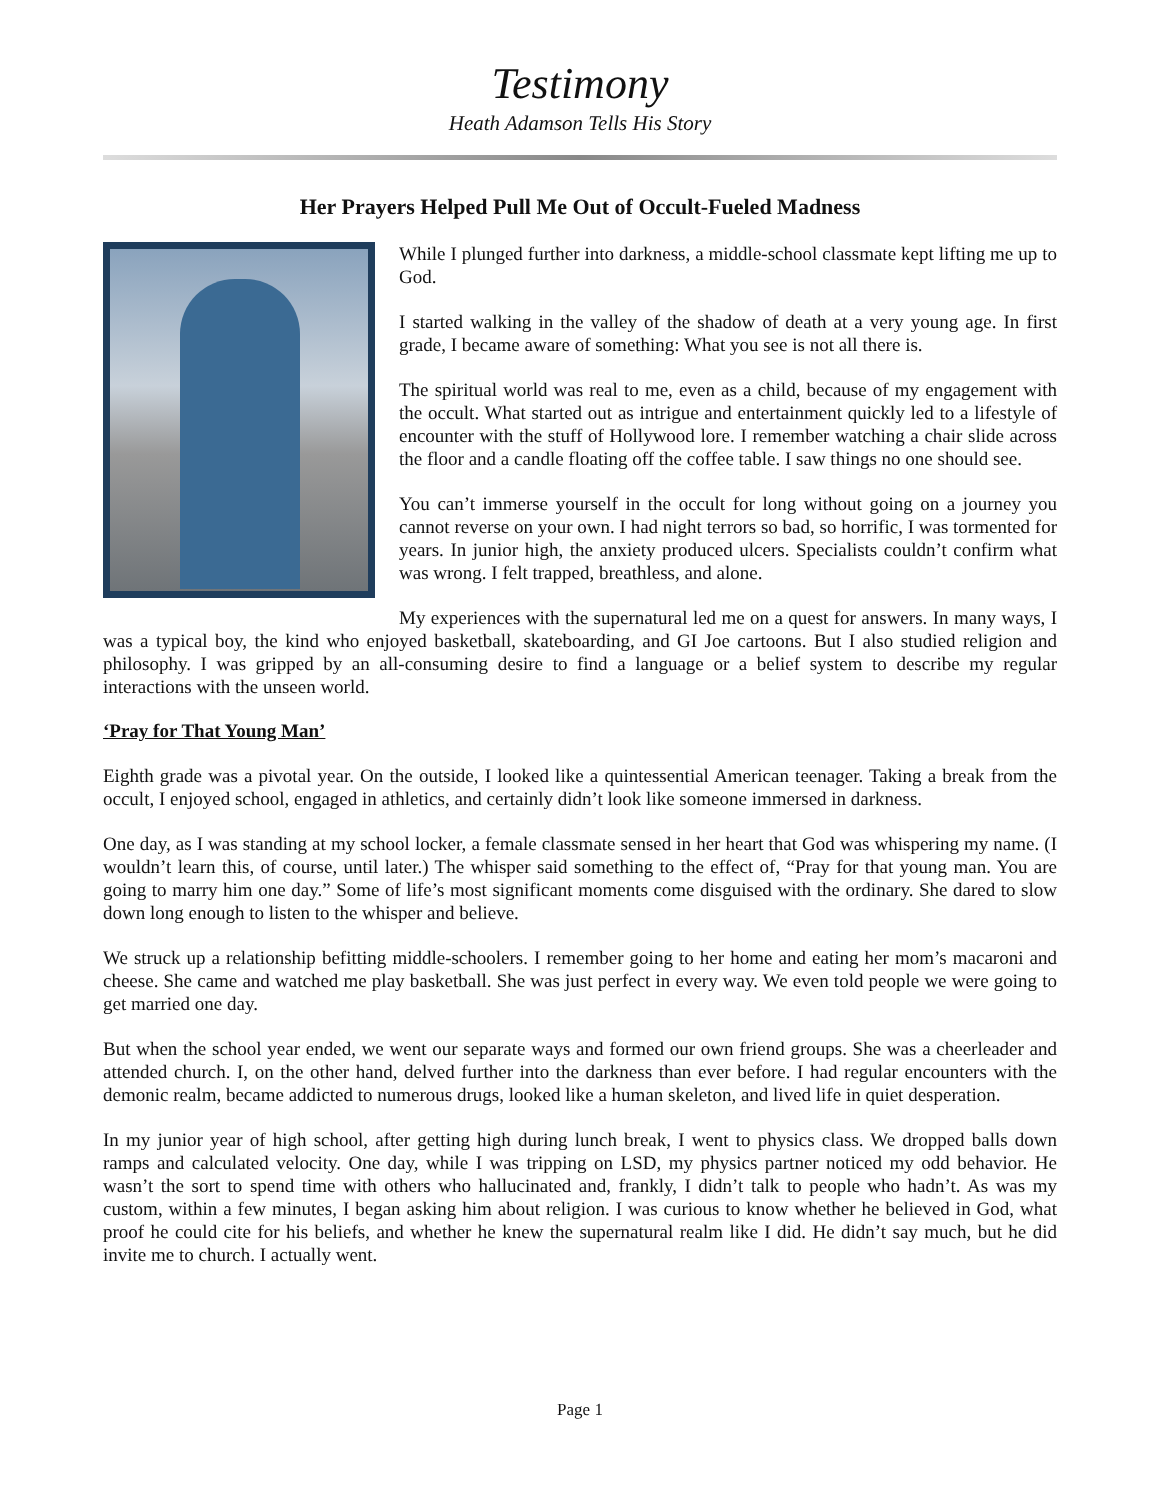Testimony
Heath Adamson Tells His Story
Her Prayers Helped Pull Me Out of Occult-Fueled Madness
While I plunged further into darkness, a middle-school classmate kept lifting me up to God.
I started walking in the valley of the shadow of death at a very young age. In first grade, I became aware of something: What you see is not all there is.
The spiritual world was real to me, even as a child, because of my engagement with the occult. What started out as intrigue and entertainment quickly led to a lifestyle of encounter with the stuff of Hollywood lore. I remember watching a chair slide across the floor and a candle floating off the coffee table. I saw things no one should see.
You can’t immerse yourself in the occult for long without going on a journey you cannot reverse on your own. I had night terrors so bad, so horrific, I was tormented for years. In junior high, the anxiety produced ulcers. Specialists couldn’t confirm what was wrong. I felt trapped, breathless, and alone.
My experiences with the supernatural led me on a quest for answers. In many ways, I was a typical boy, the kind who enjoyed basketball, skateboarding, and GI Joe cartoons. But I also studied religion and philosophy. I was gripped by an all-consuming desire to find a language or a belief system to describe my regular interactions with the unseen world.
‘Pray for That Young Man’
Eighth grade was a pivotal year. On the outside, I looked like a quintessential American teenager. Taking a break from the occult, I enjoyed school, engaged in athletics, and certainly didn’t look like someone immersed in darkness.
One day, as I was standing at my school locker, a female classmate sensed in her heart that God was whispering my name. (I wouldn’t learn this, of course, until later.) The whisper said something to the effect of, “Pray for that young man. You are going to marry him one day.” Some of life’s most significant moments come disguised with the ordinary. She dared to slow down long enough to listen to the whisper and believe.
We struck up a relationship befitting middle-schoolers. I remember going to her home and eating her mom’s macaroni and cheese. She came and watched me play basketball. She was just perfect in every way. We even told people we were going to get married one day.
But when the school year ended, we went our separate ways and formed our own friend groups. She was a cheerleader and attended church. I, on the other hand, delved further into the darkness than ever before. I had regular encounters with the demonic realm, became addicted to numerous drugs, looked like a human skeleton, and lived life in quiet desperation.
In my junior year of high school, after getting high during lunch break, I went to physics class. We dropped balls down ramps and calculated velocity. One day, while I was tripping on LSD, my physics partner noticed my odd behavior. He wasn’t the sort to spend time with others who hallucinated and, frankly, I didn’t talk to people who hadn’t. As was my custom, within a few minutes, I began asking him about religion. I was curious to know whether he believed in God, what proof he could cite for his beliefs, and whether he knew the supernatural realm like I did. He didn’t say much, but he did invite me to church. I actually went.
Page 1